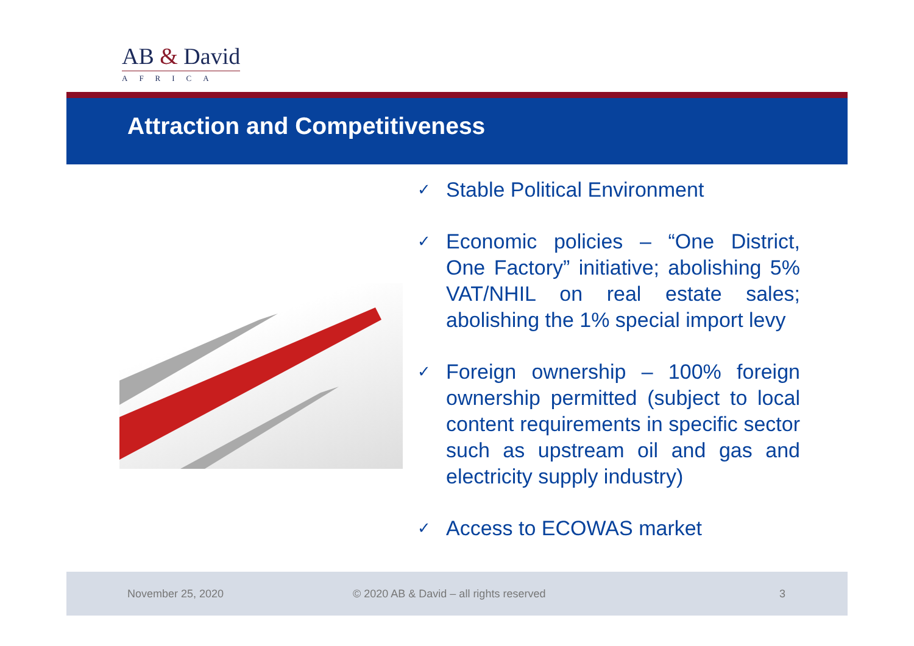AB & David
AFRICA
Attraction and Competitiveness
✓ Stable Political Environment
✓ Economic policies – “One District, One Factory” initiative; abolishing 5% VAT/NHIL on real estate sales; abolishing the 1% special import levy
✓ Foreign ownership – 100% foreign ownership permitted (subject to local content requirements in specific sector such as upstream oil and gas and electricity supply industry)
✓ Access to ECOWAS market
November 25, 2020 © 2020 AB & David – all rights reserved 3